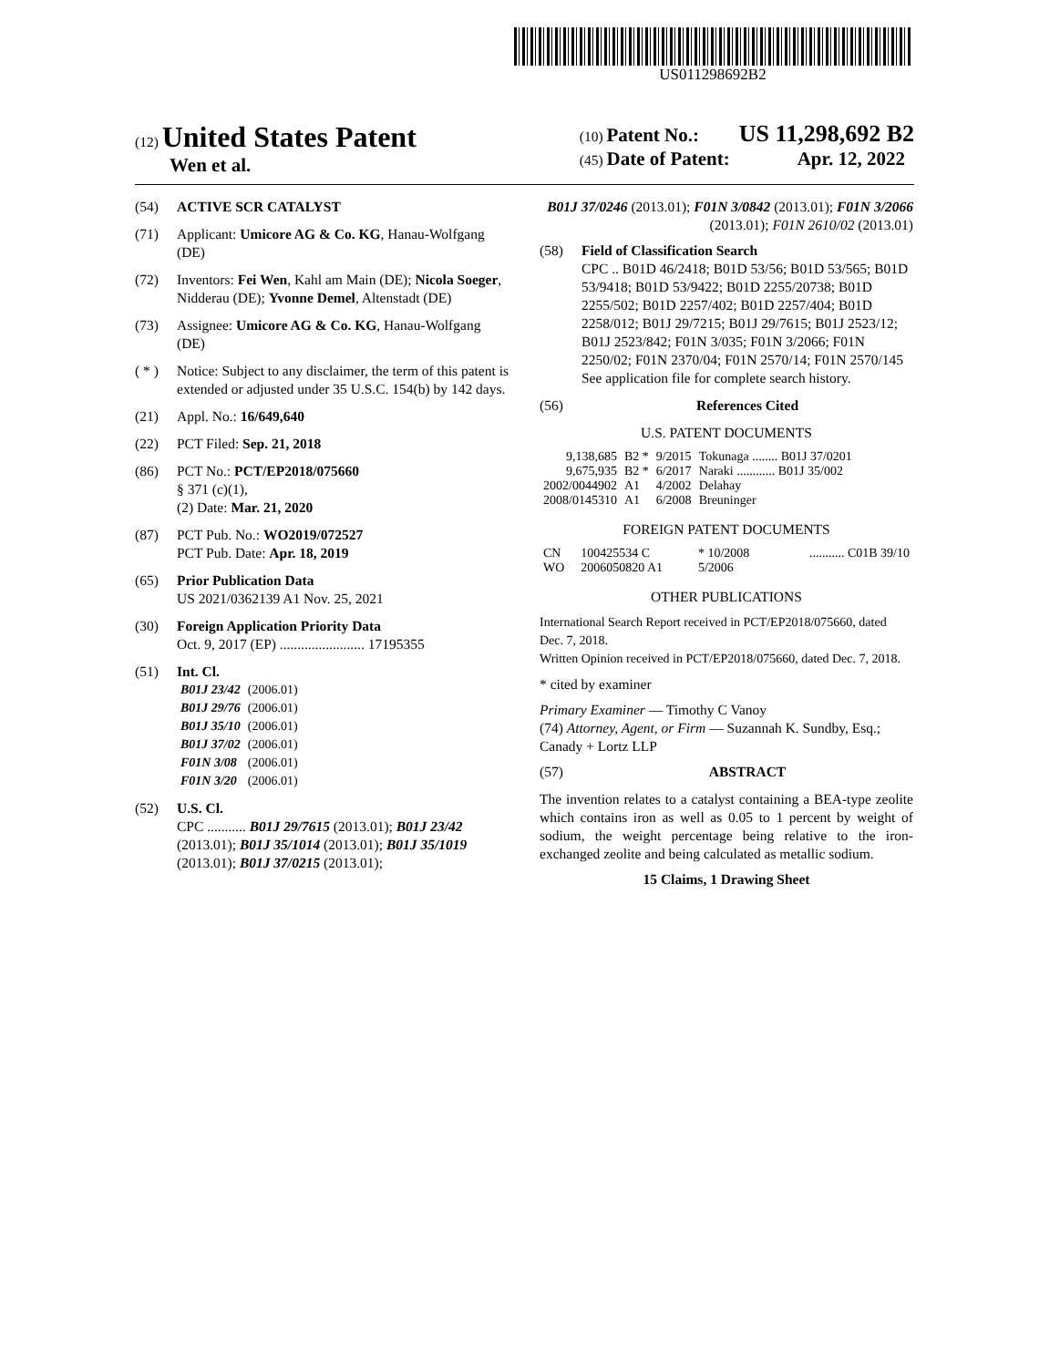US011298692B2
(12) United States Patent
Wen et al.
(10) Patent No.: US 11,298,692 B2
(45) Date of Patent: Apr. 12, 2022
(54) ACTIVE SCR CATALYST
(71) Applicant: Umicore AG & Co. KG, Hanau-Wolfgang (DE)
(72) Inventors: Fei Wen, Kahl am Main (DE); Nicola Soeger, Nidderau (DE); Yvonne Demel, Altenstadt (DE)
(73) Assignee: Umicore AG & Co. KG, Hanau-Wolfgang (DE)
( * ) Notice: Subject to any disclaimer, the term of this patent is extended or adjusted under 35 U.S.C. 154(b) by 142 days.
(21) Appl. No.: 16/649,640
(22) PCT Filed: Sep. 21, 2018
(86) PCT No.: PCT/EP2018/075660
§ 371 (c)(1),
(2) Date: Mar. 21, 2020
(87) PCT Pub. No.: WO2019/072527
PCT Pub. Date: Apr. 18, 2019
(65) Prior Publication Data
US 2021/0362139 A1 Nov. 25, 2021
(30) Foreign Application Priority Data
Oct. 9, 2017 (EP) ........................ 17195355
(51) Int. Cl.
| B01J 23/42 | (2006.01) |
| B01J 29/76 | (2006.01) |
| B01J 35/10 | (2006.01) |
| B01J 37/02 | (2006.01) |
| F01N 3/08 | (2006.01) |
| F01N 3/20 | (2006.01) |
(52) U.S. Cl.
CPC ........... B01J 29/7615 (2013.01); B01J 23/42 (2013.01); B01J 35/1014 (2013.01); B01J 35/1019 (2013.01); B01J 37/0215 (2013.01);
B01J 37/0246 (2013.01); F01N 3/0842 (2013.01); F01N 3/2066 (2013.01); F01N 2610/02 (2013.01)
(58) Field of Classification Search
CPC .. B01D 46/2418; B01D 53/56; B01D 53/565; B01D 53/9418; B01D 53/9422; B01D 2255/20738; B01D 2255/502; B01D 2257/402; B01D 2257/404; B01D 2258/012; B01J 29/7215; B01J 29/7615; B01J 2523/12; B01J 2523/842; F01N 3/035; F01N 3/2066; F01N 2250/02; F01N 2370/04; F01N 2570/14; F01N 2570/145
See application file for complete search history.
(56) References Cited
U.S. PATENT DOCUMENTS
| 9,138,685 | B2 * | 9/2015 | Tokunaga ........ B01J 37/0201 |
| 9,675,935 | B2 * | 6/2017 | Naraki ............ B01J 35/002 |
| 2002/0044902 | A1 | 4/2002 | Delahay |
| 2008/0145310 | A1 | 6/2008 | Breuninger |
FOREIGN PATENT DOCUMENTS
| CN | 100425534 C | * 10/2008 | ........... C01B 39/10 |
| WO | 2006050820 A1 | 5/2006 | |
OTHER PUBLICATIONS
International Search Report received in PCT/EP2018/075660, dated Dec. 7, 2018.
Written Opinion received in PCT/EP2018/075660, dated Dec. 7, 2018.
* cited by examiner
Primary Examiner — Timothy C Vanoy
(74) Attorney, Agent, or Firm — Suzannah K. Sundby, Esq.; Canady + Lortz LLP
(57) ABSTRACT
The invention relates to a catalyst containing a BEA-type zeolite which contains iron as well as 0.05 to 1 percent by weight of sodium, the weight percentage being relative to the iron-exchanged zeolite and being calculated as metallic sodium.
15 Claims, 1 Drawing Sheet